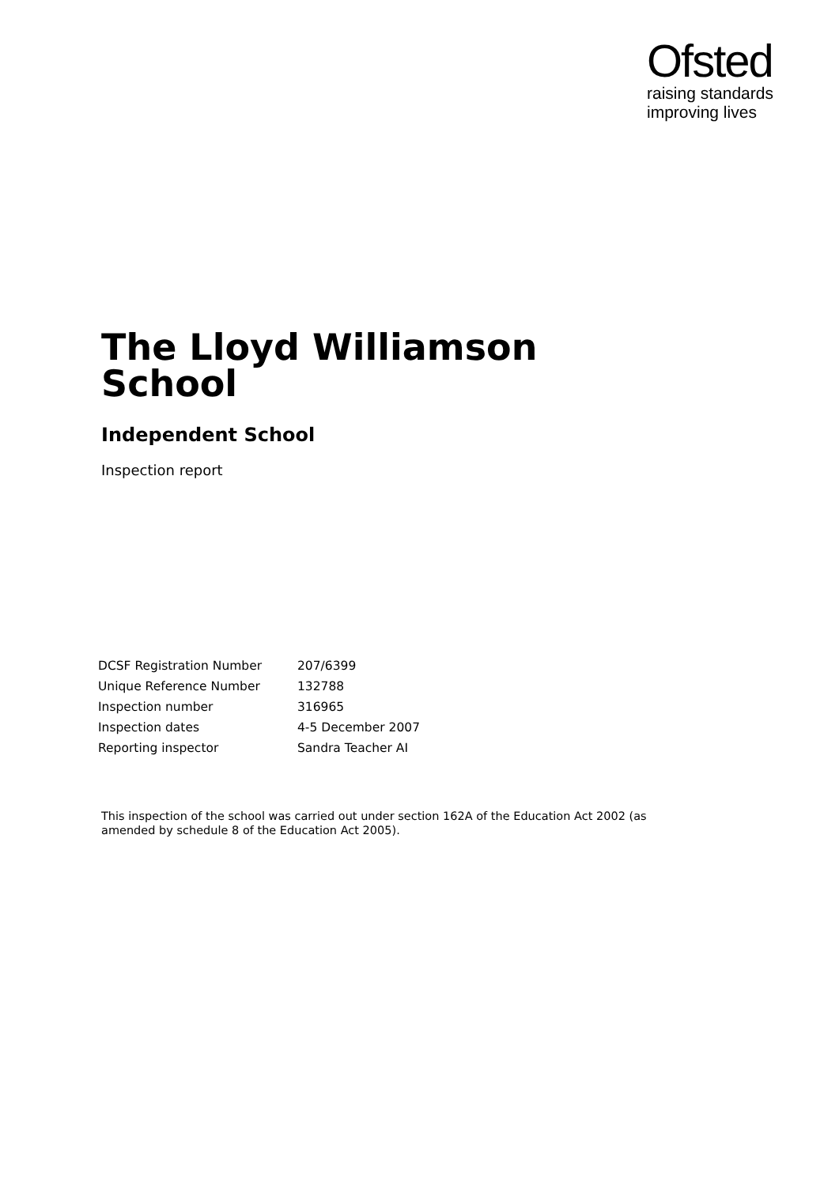Ofsted
raising standards
improving lives
The Lloyd Williamson
School
Independent School
Inspection report
| DCSF Registration Number | 207/6399 |
| Unique Reference Number | 132788 |
| Inspection number | 316965 |
| Inspection dates | 4-5 December 2007 |
| Reporting inspector | Sandra Teacher AI |
This inspection of the school was carried out under section 162A of the Education Act 2002 (as amended by schedule 8 of the Education Act 2005).